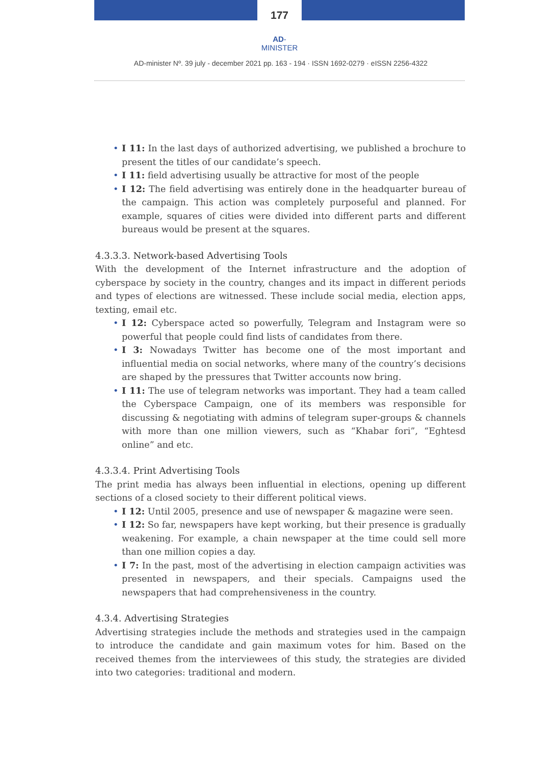177
AD-MINISTER
AD-minister Nº. 39 july - december 2021 pp. 163 - 194 · ISSN 1692-0279 · eISSN 2256-4322
• I 11: In the last days of authorized advertising, we published a brochure to present the titles of our candidate’s speech.
• I 11: field advertising usually be attractive for most of the people
• I 12: The field advertising was entirely done in the headquarter bureau of the campaign. This action was completely purposeful and planned. For example, squares of cities were divided into different parts and different bureaus would be present at the squares.
4.3.3.3. Network-based Advertising Tools
With the development of the Internet infrastructure and the adoption of cyberspace by society in the country, changes and its impact in different periods and types of elections are witnessed. These include social media, election apps, texting, email etc.
• I 12: Cyberspace acted so powerfully, Telegram and Instagram were so powerful that people could find lists of candidates from there.
• I 3: Nowadays Twitter has become one of the most important and influential media on social networks, where many of the country’s decisions are shaped by the pressures that Twitter accounts now bring.
• I 11: The use of telegram networks was important. They had a team called the Cyberspace Campaign, one of its members was responsible for discussing & negotiating with admins of telegram super-groups & channels with more than one million viewers, such as “Khabar fori”, “Eghtesd online” and etc.
4.3.3.4. Print Advertising Tools
The print media has always been influential in elections, opening up different sections of a closed society to their different political views.
• I 12: Until 2005, presence and use of newspaper & magazine were seen.
• I 12: So far, newspapers have kept working, but their presence is gradually weakening. For example, a chain newspaper at the time could sell more than one million copies a day.
• I 7: In the past, most of the advertising in election campaign activities was presented in newspapers, and their specials. Campaigns used the newspapers that had comprehensiveness in the country.
4.3.4. Advertising Strategies
Advertising strategies include the methods and strategies used in the campaign to introduce the candidate and gain maximum votes for him. Based on the received themes from the interviewees of this study, the strategies are divided into two categories: traditional and modern.